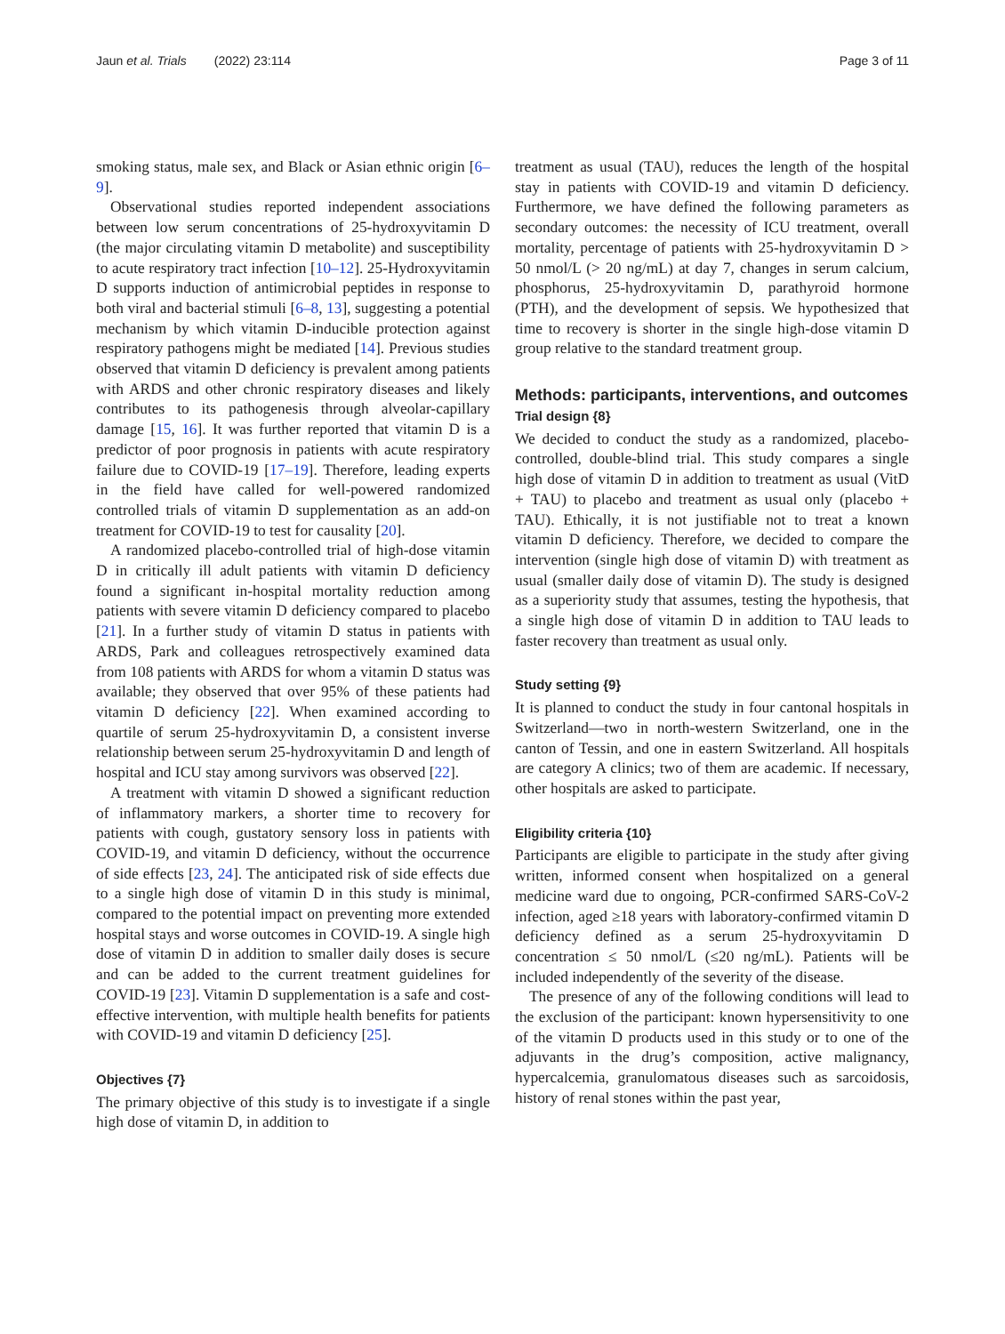Jaun et al. Trials (2022) 23:114
Page 3 of 11
smoking status, male sex, and Black or Asian ethnic origin [6–9].
Observational studies reported independent associations between low serum concentrations of 25-hydroxyvitamin D (the major circulating vitamin D metabolite) and susceptibility to acute respiratory tract infection [10–12]. 25-Hydroxyvitamin D supports induction of antimicrobial peptides in response to both viral and bacterial stimuli [6–8, 13], suggesting a potential mechanism by which vitamin D-inducible protection against respiratory pathogens might be mediated [14]. Previous studies observed that vitamin D deficiency is prevalent among patients with ARDS and other chronic respiratory diseases and likely contributes to its pathogenesis through alveolar-capillary damage [15, 16]. It was further reported that vitamin D is a predictor of poor prognosis in patients with acute respiratory failure due to COVID-19 [17–19]. Therefore, leading experts in the field have called for well-powered randomized controlled trials of vitamin D supplementation as an add-on treatment for COVID-19 to test for causality [20].
A randomized placebo-controlled trial of high-dose vitamin D in critically ill adult patients with vitamin D deficiency found a significant in-hospital mortality reduction among patients with severe vitamin D deficiency compared to placebo [21]. In a further study of vitamin D status in patients with ARDS, Park and colleagues retrospectively examined data from 108 patients with ARDS for whom a vitamin D status was available; they observed that over 95% of these patients had vitamin D deficiency [22]. When examined according to quartile of serum 25-hydroxyvitamin D, a consistent inverse relationship between serum 25-hydroxyvitamin D and length of hospital and ICU stay among survivors was observed [22].
A treatment with vitamin D showed a significant reduction of inflammatory markers, a shorter time to recovery for patients with cough, gustatory sensory loss in patients with COVID-19, and vitamin D deficiency, without the occurrence of side effects [23, 24]. The anticipated risk of side effects due to a single high dose of vitamin D in this study is minimal, compared to the potential impact on preventing more extended hospital stays and worse outcomes in COVID-19. A single high dose of vitamin D in addition to smaller daily doses is secure and can be added to the current treatment guidelines for COVID-19 [23]. Vitamin D supplementation is a safe and cost-effective intervention, with multiple health benefits for patients with COVID-19 and vitamin D deficiency [25].
Objectives {7}
The primary objective of this study is to investigate if a single high dose of vitamin D, in addition to
treatment as usual (TAU), reduces the length of the hospital stay in patients with COVID-19 and vitamin D deficiency. Furthermore, we have defined the following parameters as secondary outcomes: the necessity of ICU treatment, overall mortality, percentage of patients with 25-hydroxyvitamin D > 50 nmol/L (> 20 ng/mL) at day 7, changes in serum calcium, phosphorus, 25-hydroxyvitamin D, parathyroid hormone (PTH), and the development of sepsis. We hypothesized that time to recovery is shorter in the single high-dose vitamin D group relative to the standard treatment group.
Methods: participants, interventions, and outcomes
Trial design {8}
We decided to conduct the study as a randomized, placebo-controlled, double-blind trial. This study compares a single high dose of vitamin D in addition to treatment as usual (VitD + TAU) to placebo and treatment as usual only (placebo + TAU). Ethically, it is not justifiable not to treat a known vitamin D deficiency. Therefore, we decided to compare the intervention (single high dose of vitamin D) with treatment as usual (smaller daily dose of vitamin D). The study is designed as a superiority study that assumes, testing the hypothesis, that a single high dose of vitamin D in addition to TAU leads to faster recovery than treatment as usual only.
Study setting {9}
It is planned to conduct the study in four cantonal hospitals in Switzerland—two in north-western Switzerland, one in the canton of Tessin, and one in eastern Switzerland. All hospitals are category A clinics; two of them are academic. If necessary, other hospitals are asked to participate.
Eligibility criteria {10}
Participants are eligible to participate in the study after giving written, informed consent when hospitalized on a general medicine ward due to ongoing, PCR-confirmed SARS-CoV-2 infection, aged ≥18 years with laboratory-confirmed vitamin D deficiency defined as a serum 25-hydroxyvitamin D concentration ≤ 50 nmol/L (≤20 ng/mL). Patients will be included independently of the severity of the disease.
The presence of any of the following conditions will lead to the exclusion of the participant: known hypersensitivity to one of the vitamin D products used in this study or to one of the adjuvants in the drug’s composition, active malignancy, hypercalcemia, granulomatous diseases such as sarcoidosis, history of renal stones within the past year,